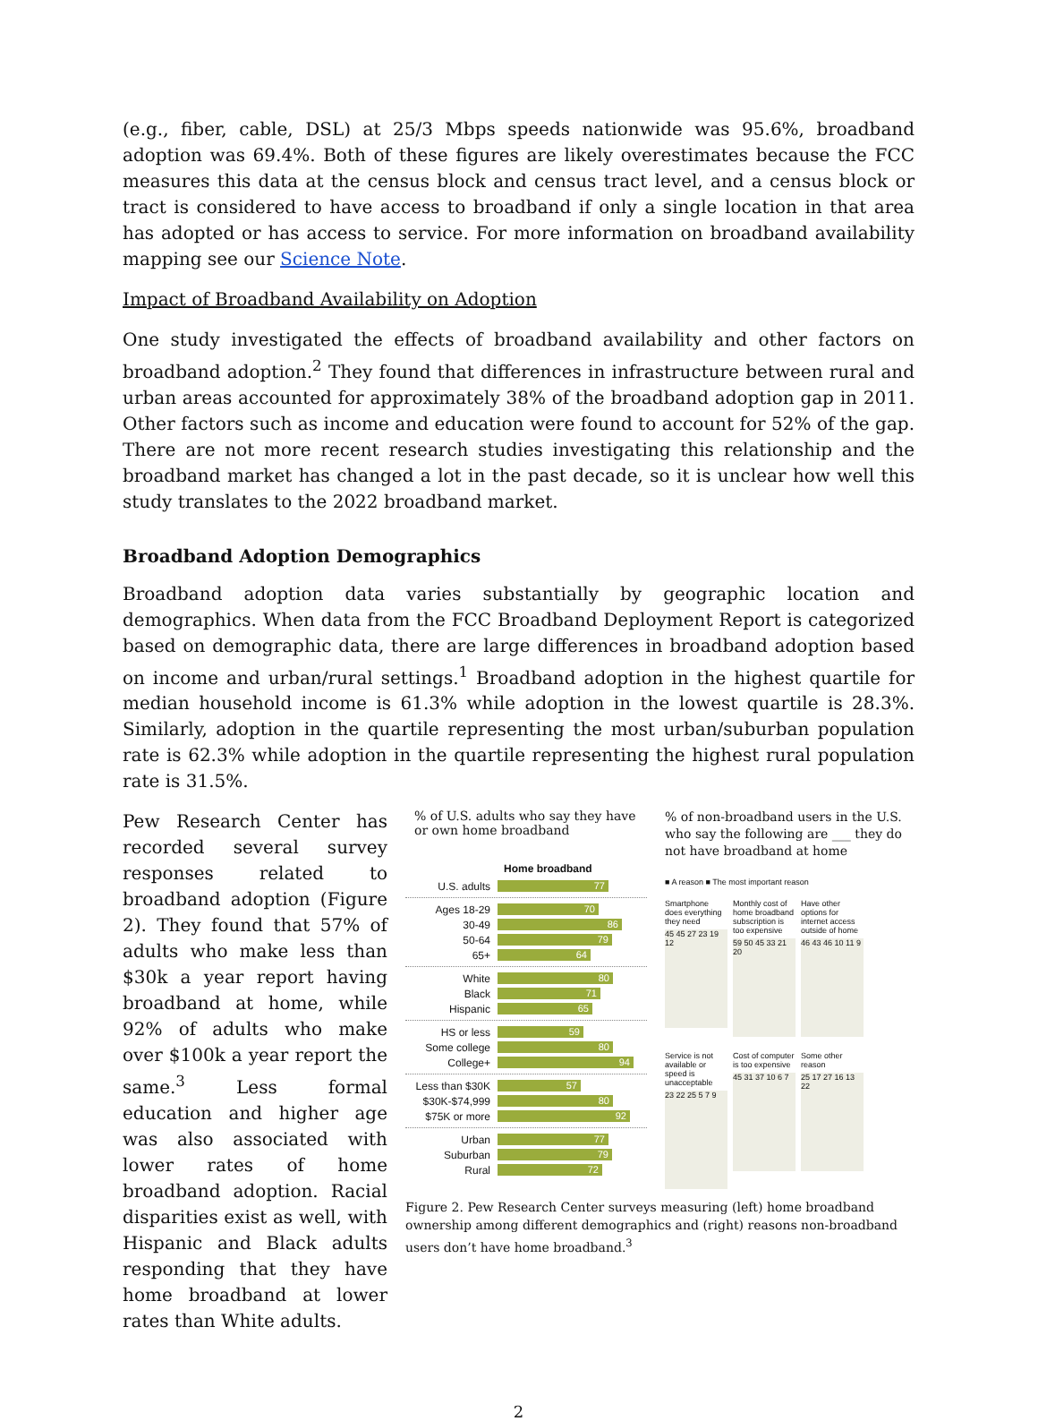(e.g., fiber, cable, DSL) at 25/3 Mbps speeds nationwide was 95.6%, broadband adoption was 69.4%. Both of these figures are likely overestimates because the FCC measures this data at the census block and census tract level, and a census block or tract is considered to have access to broadband if only a single location in that area has adopted or has access to service. For more information on broadband availability mapping see our Science Note.
Impact of Broadband Availability on Adoption
One study investigated the effects of broadband availability and other factors on broadband adoption.<sup>2</sup> They found that differences in infrastructure between rural and urban areas accounted for approximately 38% of the broadband adoption gap in 2011. Other factors such as income and education were found to account for 52% of the gap. There are not more recent research studies investigating this relationship and the broadband market has changed a lot in the past decade, so it is unclear how well this study translates to the 2022 broadband market.
Broadband Adoption Demographics
Broadband adoption data varies substantially by geographic location and demographics. When data from the FCC Broadband Deployment Report is categorized based on demographic data, there are large differences in broadband adoption based on income and urban/rural settings.<sup>1</sup> Broadband adoption in the highest quartile for median household income is 61.3% while adoption in the lowest quartile is 28.3%. Similarly, adoption in the quartile representing the most urban/suburban population rate is 62.3% while adoption in the quartile representing the highest rural population rate is 31.5%.
Pew Research Center has recorded several survey responses related to broadband adoption (Figure 2). They found that 57% of adults who make less than $30k a year report having broadband at home, while 92% of adults who make over $100k a year report the same.<sup>3</sup> Less formal education and higher age was also associated with lower rates of home broadband adoption. Racial disparities exist as well, with Hispanic and Black adults responding that they have home broadband at lower rates than White adults.
% of U.S. adults who say they have or own home broadband
Home broadband
U.S. adults 77
Ages 18-29 70
30-49 86
50-64 79
65+ 64
White 80
Black 71
Hispanic 65
HS or less 59
Some college 80
College+ 94
Less than $30K 57
$30K-$74,999 80
$75K or more 92
Urban 77
Suburban 79
Rural 72
% of non-broadband users in the U.S. who say the following are ___ they do not have broadband at home
■ A reason ■ The most important reason
Smartphone does everything they need
45 45 27 23 19 12
Monthly cost of home broadband subscription is too expensive
59 50 45 33 21 20
Have other options for internet access outside of home
46 43 46 10 11 9
Service is not available or speed is unacceptable
23 22 25 5 7 9
Cost of computer is too expensive
45 31 37 10 6 7
Some other reason
25 17 27 16 13 22
Figure 2. Pew Research Center surveys measuring (left) home broadband ownership among different demographics and (right) reasons non-broadband users don’t have home broadband.<sup>3</sup>
2